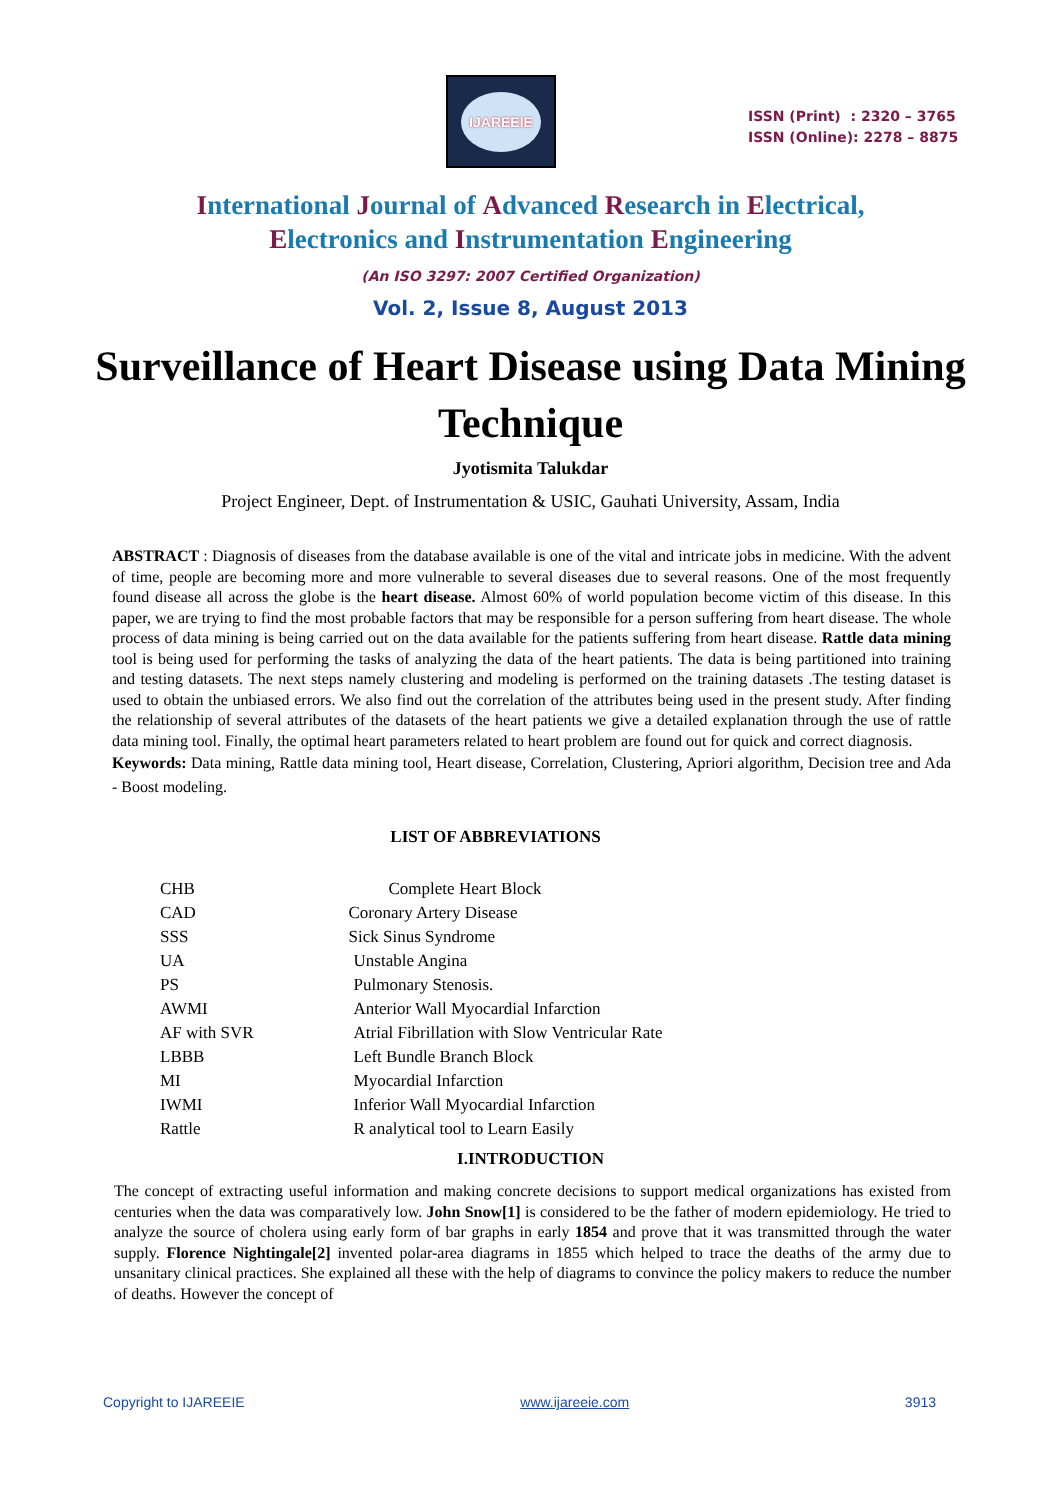IJAREEIE
ISSN (Print) : 2320 – 3765
ISSN (Online): 2278 – 8875
International Journal of Advanced Research in Electrical,
Electronics and Instrumentation Engineering
(An ISO 3297: 2007 Certified Organization)
Vol. 2, Issue 8, August 2013
Surveillance of Heart Disease using Data Mining Technique
Jyotismita Talukdar
Project Engineer, Dept. of Instrumentation & USIC, Gauhati University, Assam, India
ABSTRACT : Diagnosis of diseases from the database available is one of the vital and intricate jobs in medicine. With the advent of time, people are becoming more and more vulnerable to several diseases due to several reasons. One of the most frequently found disease all across the globe is the heart disease. Almost 60% of world population become victim of this disease. In this paper, we are trying to find the most probable factors that may be responsible for a person suffering from heart disease. The whole process of data mining is being carried out on the data available for the patients suffering from heart disease. Rattle data mining tool is being used for performing the tasks of analyzing the data of the heart patients. The data is being partitioned into training and testing datasets. The next steps namely clustering and modeling is performed on the training datasets .The testing dataset is used to obtain the unbiased errors. We also find out the correlation of the attributes being used in the present study. After finding the relationship of several attributes of the datasets of the heart patients we give a detailed explanation through the use of rattle data mining tool. Finally, the optimal heart parameters related to heart problem are found out for quick and correct diagnosis.
Keywords: Data mining, Rattle data mining tool, Heart disease, Correlation, Clustering, Apriori algorithm, Decision tree and Ada - Boost modeling.
LIST OF ABBREVIATIONS
| CHB | Complete Heart Block |
| CAD | Coronary Artery Disease |
| SSS | Sick Sinus Syndrome |
| UA | Unstable Angina |
| PS | Pulmonary Stenosis. |
| AWMI | Anterior Wall Myocardial Infarction |
| AF with SVR | Atrial Fibrillation with Slow Ventricular Rate |
| LBBB | Left Bundle Branch Block |
| MI | Myocardial Infarction |
| IWMI | Inferior Wall Myocardial Infarction |
| Rattle | R analytical tool to Learn Easily |
I.INTRODUCTION
The concept of extracting useful information and making concrete decisions to support medical organizations has existed from centuries when the data was comparatively low. John Snow[1] is considered to be the father of modern epidemiology. He tried to analyze the source of cholera using early form of bar graphs in early 1854 and prove that it was transmitted through the water supply. Florence Nightingale[2] invented polar-area diagrams in 1855 which helped to trace the deaths of the army due to unsanitary clinical practices. She explained all these with the help of diagrams to convince the policy makers to reduce the number of deaths. However the concept of
Copyright to IJAREEIE www.ijareeie.com 3913